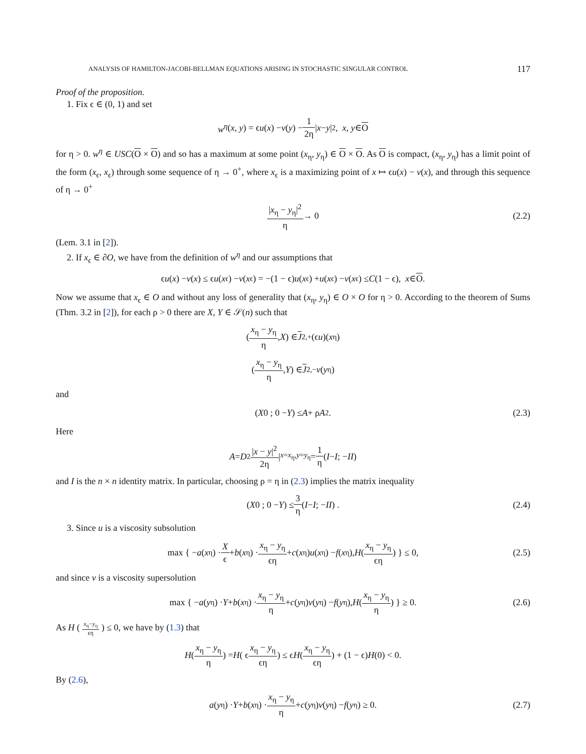ANALYSIS OF HAMILTON-JACOBI-BELLMAN EQUATIONS ARISING IN STOCHASTIC SINGULAR CONTROL 117
Proof of the proposition.
1. Fix ϵ ∈ (0, 1) and set
w<sup>η</sup> (x, y) = ϵ u (x) − v (y) − 1 2η | x − y |<sup>2</sup>, x, y ∈ O
for η > 0. w<sup>η</sup> ∈ USC(O × O) and so has a maximum at some point (x<sub>η</sub>, y<sub>η</sub>) ∈ O × O. As O is compact, (x<sub>η</sub>, y<sub>η</sub>) has a limit point of the form (x<sub>ϵ</sub>, x<sub>ϵ</sub>) through some sequence of η → 0<sup>+</sup>, where x<sub>ϵ</sub> is a maximizing point of x ↦ ϵu(x) − v(x), and through this sequence of η → 0<sup>+</sup>
|x<sub>η</sub> − y<sub>η</sub>|<sup>2</sup> η → 0 (2.2)
(Lem. 3.1 in [2]).
2. If x<sub>ϵ</sub> ∈ ∂O, we have from the definition of w<sup>η</sup> and our assumptions that
ϵ u (x) − v (x) ≤ ϵ u (x<sub>ϵ</sub>) − v (x<sub>ϵ</sub>) = −(1 − ϵ) u (x<sub>ϵ</sub>) + u (x<sub>ϵ</sub>) − v (x<sub>ϵ</sub>) ≤ C (1 − ϵ), x ∈ O.
Now we assume that x<sub>ϵ</sub> ∈ O and without any loss of generality that (x<sub>η</sub>, y<sub>η</sub>) ∈ O × O for η > 0. According to the theorem of Sums (Thm. 3.2 in [2]), for each ρ > 0 there are X, Y ∈ 𝒮(n) such that
( x<sub>η</sub> − y<sub>η</sub> η, X ) ∈ J<sup>2,+</sup>(ϵ u)(x<sub>η</sub>)
( x<sub>η</sub> − y<sub>η</sub> η, Y ) ∈ J<sup>2,−</sup> v (y<sub>η</sub>)
and
( X 0 ; 0 − Y ) ≤ A + ρ A<sup>2</sup>. (2.3)
Here
A = D<sup>2</sup> |x − y|<sup>2</sup> 2η |<sub>x=x<sub>η</sub>,y=y<sub>η</sub></sub> = 1 η ( I − I ; − I I )
and I is the n × n identity matrix. In particular, choosing ρ = η in (2.3) implies the matrix inequality
( X 0 ; 0 − Y ) ≤ 3 η ( I − I ; − I I ) . (2.4)
3. Since u is a viscosity subsolution
max { − a (x<sub>η</sub>) · X ϵ + b (x<sub>η</sub>) · x<sub>η</sub> − y<sub>η</sub> ϵη + c (x<sub>η</sub>) u (x<sub>η</sub>) − f (x<sub>η</sub>), H ( x<sub>η</sub> − y<sub>η</sub> ϵη ) } ≤ 0, (2.5)
and since v is a viscosity supersolution
max { − a (y<sub>η</sub>) · Y + b (x<sub>η</sub>) · x<sub>η</sub> − y<sub>η</sub> η + c (y<sub>η</sub>) v (y<sub>η</sub>) − f (y<sub>η</sub>), H ( x<sub>η</sub> − y<sub>η</sub> η ) } ≥ 0. (2.6)
As H ( x<sub>η</sub>−y<sub>η</sub> ϵη ) ≤ 0, we have by (1.3) that
H ( x<sub>η</sub> − y<sub>η</sub> η ) = H ( ϵ x<sub>η</sub> − y<sub>η</sub> ϵη ) ≤ ϵ H ( x<sub>η</sub> − y<sub>η</sub> ϵη ) + (1 − ϵ) H (0) < 0.
By (2.6),
a (y<sub>η</sub>) · Y + b (x<sub>η</sub>) · x<sub>η</sub> − y<sub>η</sub> η + c (y<sub>η</sub>) v (y<sub>η</sub>) − f (y<sub>η</sub>) ≥ 0. (2.7)